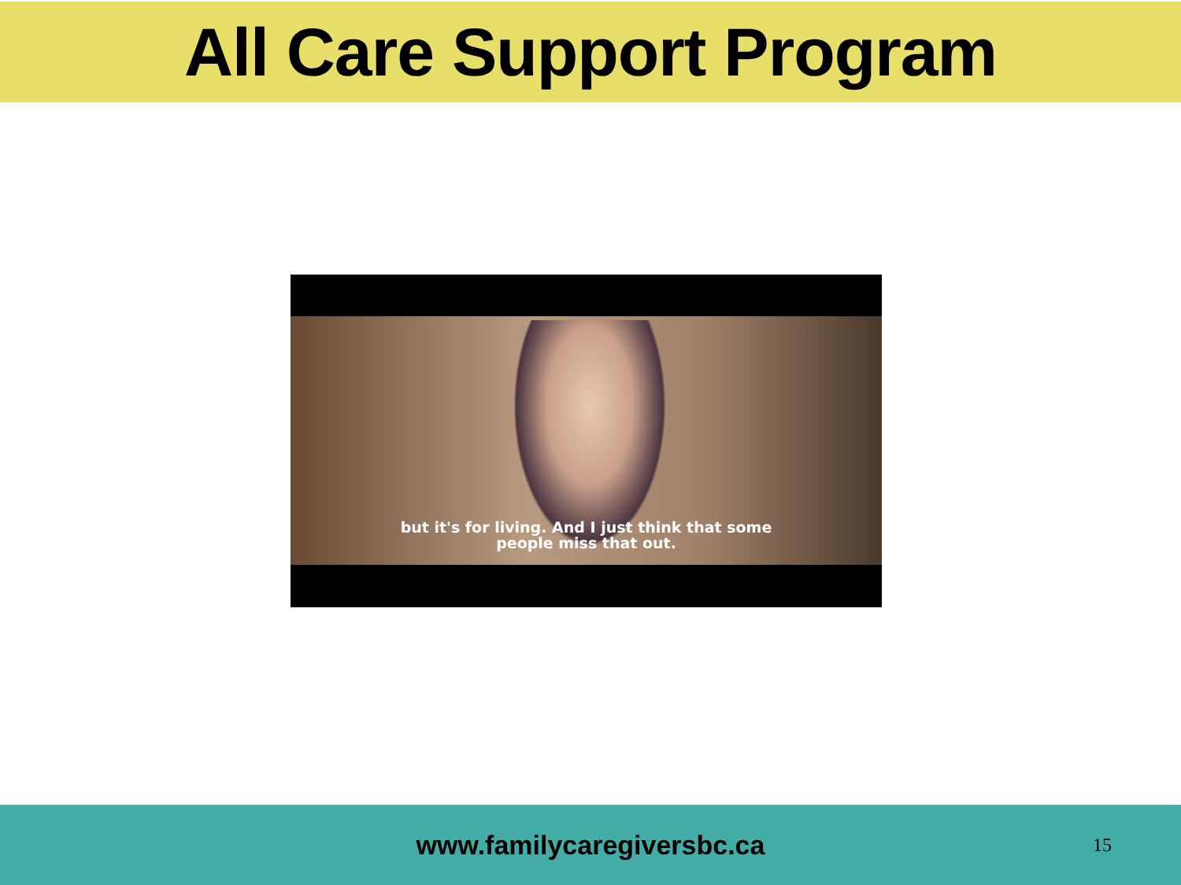All Care Support Program
but it's for living. And I just think that some
people miss that out.
www.familycaregiversbc.ca 15